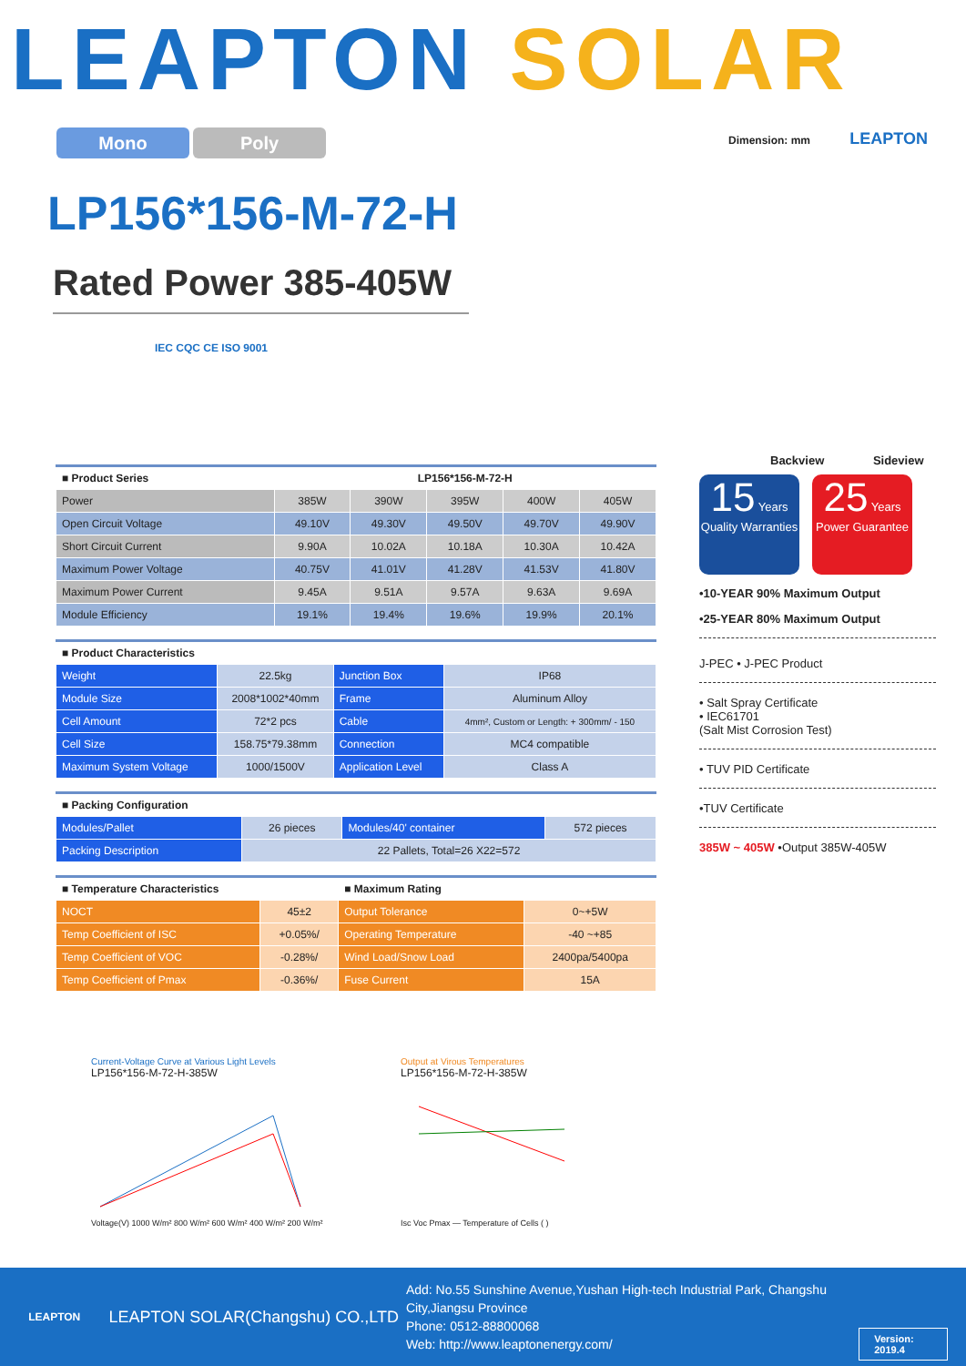LEAPTON SOLAR
Dimension: mm LEAPTON
Mono Poly
LP156*156-M-72-H
Rated Power 385-405W
IEC CQC CE ISO 9001
| ■ Product Series | LP156*156-M-72-H | | | | |
| --- | --- | --- | --- | --- | --- |
| Power | 385W | 390W | 395W | 400W | 405W |
| Open Circuit Voltage | 49.10V | 49.30V | 49.50V | 49.70V | 49.90V |
| Short Circuit Current | 9.90A | 10.02A | 10.18A | 10.30A | 10.42A |
| Maximum Power Voltage | 40.75V | 41.01V | 41.28V | 41.53V | 41.80V |
| Maximum Power Current | 9.45A | 9.51A | 9.57A | 9.63A | 9.69A |
| Module Efficiency | 19.1% | 19.4% | 19.6% | 19.9% | 20.1% |
| ■ Product Characteristics | | | |
| --- | --- | --- | --- |
| Weight | 22.5kg | Junction Box | IP68 |
| Module Size | 2008*1002*40mm | Frame | Aluminum Alloy |
| Cell Amount | 72*2 pcs | Cable | 4mm², Custom or Length: + 300mm/ - 150 |
| Cell Size | 158.75*79.38mm | Connection | MC4 compatible |
| Maximum System Voltage | 1000/1500V | Application Level | Class A |
| ■ Packing Configuration | | | |
| --- | --- | --- | --- |
| Modules/Pallet | 26 pieces | Modules/40' container | 572 pieces |
| Packing Description | 22 Pallets, Total=26 X22=572 | | |
| ■ Temperature Characteristics | | ■ Maximum Rating | |
| --- | --- | --- | --- |
| NOCT | 45±2 | Output Tolerance | 0~+5W |
| Temp Coefficient of ISC | +0.05%/ | Operating Temperature | -40 ~+85 |
| Temp Coefficient of VOC | -0.28%/ | Wind Load/Snow Load | 2400pa/5400pa |
| Temp Coefficient of Pmax | -0.36%/ | Fuse Current | 15A |
Backview Sideview
15 Years
Quality Warranties
25 Years
Power Guarantee
•10-YEAR 90% Maximum Output
•25-YEAR 80% Maximum Output
J-PEC • J-PEC Product
• Salt Spray Certificate
• IEC61701
(Salt Mist Corrosion Test)
• TUV PID Certificate
•TUV Certificate
385W ~ 405W •Output 385W-405W
Current-Voltage Curve at Various Light Levels
LP156*156-M-72-H-385W
Voltage(V) 1000 W/m² 800 W/m² 600 W/m² 400 W/m² 200 W/m²
Output at Virous Temperatures
LP156*156-M-72-H-385W
Isc Voc Pmax — Temperature of Cells ( )
LEAPTON
LEAPTON SOLAR(Changshu) CO.,LTD
Add: No.55 Sunshine Avenue,Yushan High-tech Industrial Park, Changshu City,Jiangsu Province
Phone: 0512-88800068
Web: http://www.leaptonenergy.com/
Version: 2019.4